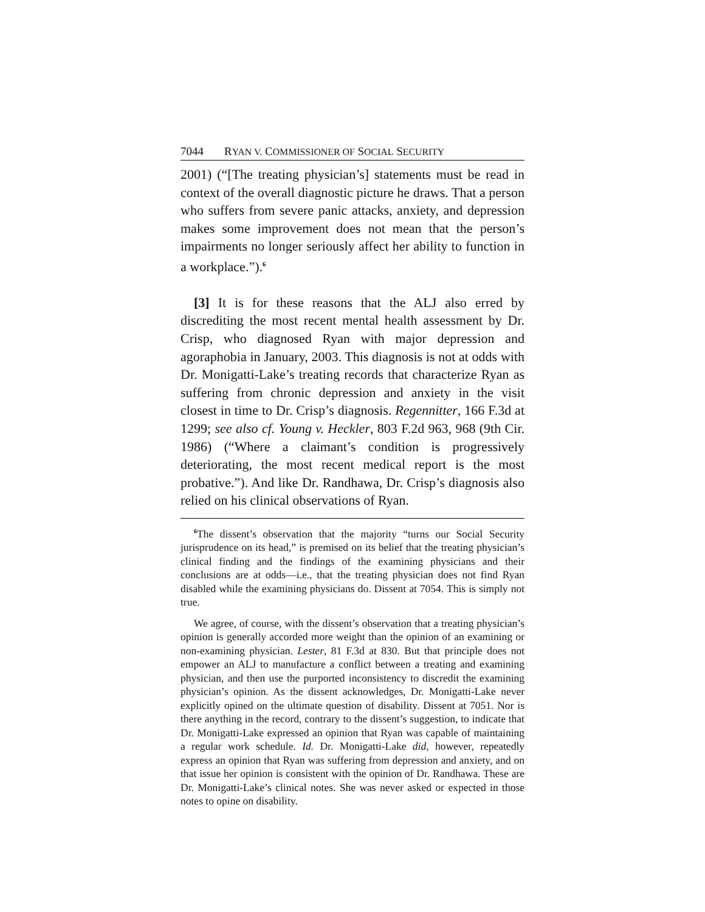7044 RYAN V. COMMISSIONER OF SOCIAL SECURITY
2001) (“[The treating physician’s] statements must be read in context of the overall diagnostic picture he draws. That a person who suffers from severe panic attacks, anxiety, and depression makes some improvement does not mean that the person’s impairments no longer seriously affect her ability to function in a workplace.”).<sup>6</sup>
[3] It is for these reasons that the ALJ also erred by discrediting the most recent mental health assessment by Dr. Crisp, who diagnosed Ryan with major depression and agoraphobia in January, 2003. This diagnosis is not at odds with Dr. Monigatti-Lake’s treating records that characterize Ryan as suffering from chronic depression and anxiety in the visit closest in time to Dr. Crisp’s diagnosis. Regennitter, 166 F.3d at 1299; see also cf. Young v. Heckler, 803 F.2d 963, 968 (9th Cir. 1986) (“Where a claimant’s condition is progressively deteriorating, the most recent medical report is the most probative.”). And like Dr. Randhawa, Dr. Crisp’s diagnosis also relied on his clinical observations of Ryan.
<sup>6</sup> The dissent’s observation that the majority “turns our Social Security jurisprudence on its head,” is premised on its belief that the treating physician’s clinical finding and the findings of the examining physicians and their conclusions are at odds—i.e., that the treating physician does not find Ryan disabled while the examining physicians do. Dissent at 7054. This is simply not true.
We agree, of course, with the dissent’s observation that a treating physician’s opinion is generally accorded more weight than the opinion of an examining or non-examining physician. Lester, 81 F.3d at 830. But that principle does not empower an ALJ to manufacture a conflict between a treating and examining physician, and then use the purported inconsistency to discredit the examining physician’s opinion. As the dissent acknowledges, Dr. Monigatti-Lake never explicitly opined on the ultimate question of disability. Dissent at 7051. Nor is there anything in the record, contrary to the dissent’s suggestion, to indicate that Dr. Monigatti-Lake expressed an opinion that Ryan was capable of maintaining a regular work schedule. Id. Dr. Monigatti-Lake did, however, repeatedly express an opinion that Ryan was suffering from depression and anxiety, and on that issue her opinion is consistent with the opinion of Dr. Randhawa. These are Dr. Monigatti-Lake’s clinical notes. She was never asked or expected in those notes to opine on disability.